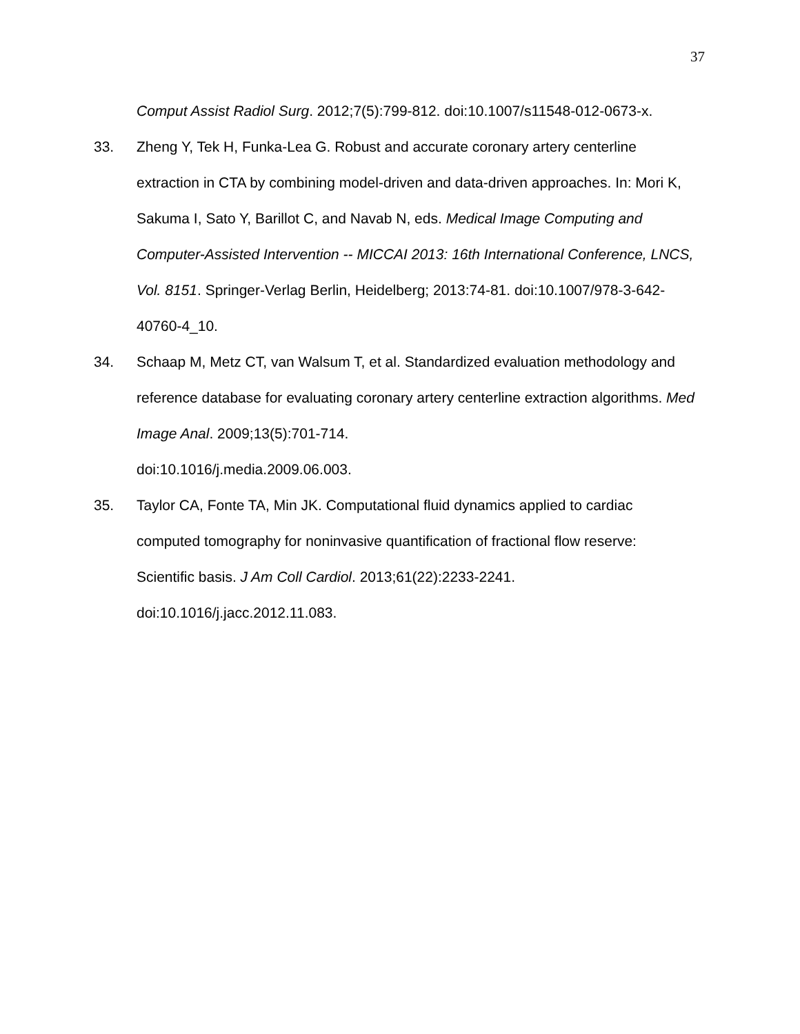37
Comput Assist Radiol Surg. 2012;7(5):799-812. doi:10.1007/s11548-012-0673-x.
33. Zheng Y, Tek H, Funka-Lea G. Robust and accurate coronary artery centerline extraction in CTA by combining model-driven and data-driven approaches. In: Mori K, Sakuma I, Sato Y, Barillot C, and Navab N, eds. Medical Image Computing and Computer-Assisted Intervention -- MICCAI 2013: 16th International Conference, LNCS, Vol. 8151. Springer-Verlag Berlin, Heidelberg; 2013:74-81. doi:10.1007/978-3-642-40760-4_10.
34. Schaap M, Metz CT, van Walsum T, et al. Standardized evaluation methodology and reference database for evaluating coronary artery centerline extraction algorithms. Med Image Anal. 2009;13(5):701-714.
doi:10.1016/j.media.2009.06.003.
35. Taylor CA, Fonte TA, Min JK. Computational fluid dynamics applied to cardiac computed tomography for noninvasive quantification of fractional flow reserve: Scientific basis. J Am Coll Cardiol. 2013;61(22):2233-2241.
doi:10.1016/j.jacc.2012.11.083.